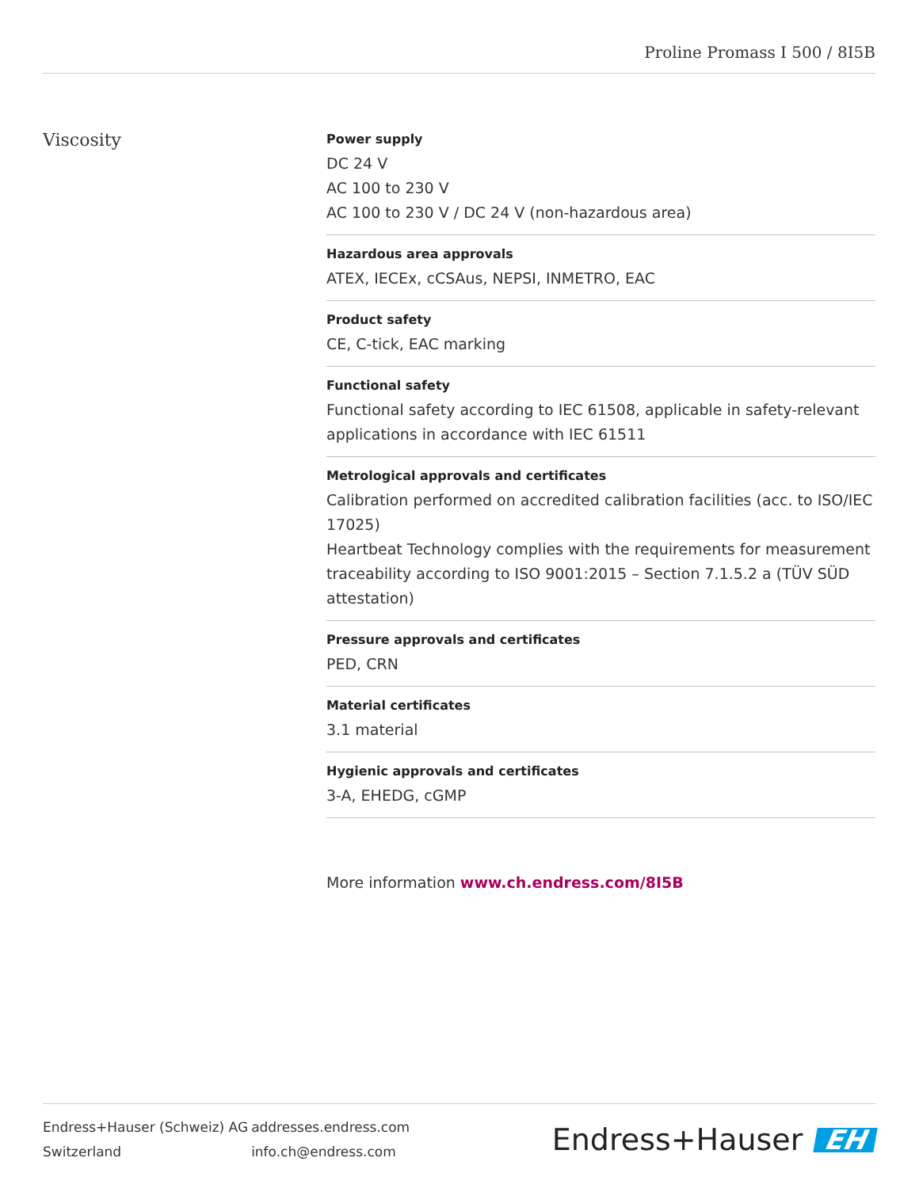Proline Promass I 500 / 8I5B
Viscosity
Power supply
DC 24 V
AC 100 to 230 V
AC 100 to 230 V / DC 24 V (non-hazardous area)
Hazardous area approvals
ATEX, IECEx, cCSAus, NEPSI, INMETRO, EAC
Product safety
CE, C-tick, EAC marking
Functional safety
Functional safety according to IEC 61508, applicable in safety-relevant applications in accordance with IEC 61511
Metrological approvals and certificates
Calibration performed on accredited calibration facilities (acc. to ISO/IEC 17025)
Heartbeat Technology complies with the requirements for measurement traceability according to ISO 9001:2015 – Section 7.1.5.2 a (TÜV SÜD attestation)
Pressure approvals and certificates
PED, CRN
Material certificates
3.1 material
Hygienic approvals and certificates
3-A, EHEDG, cGMP
More information www.ch.endress.com/8I5B
Endress+Hauser (Schweiz) AG
Switzerland
addresses.endress.com
info.ch@endress.com
Endress+Hauser EH